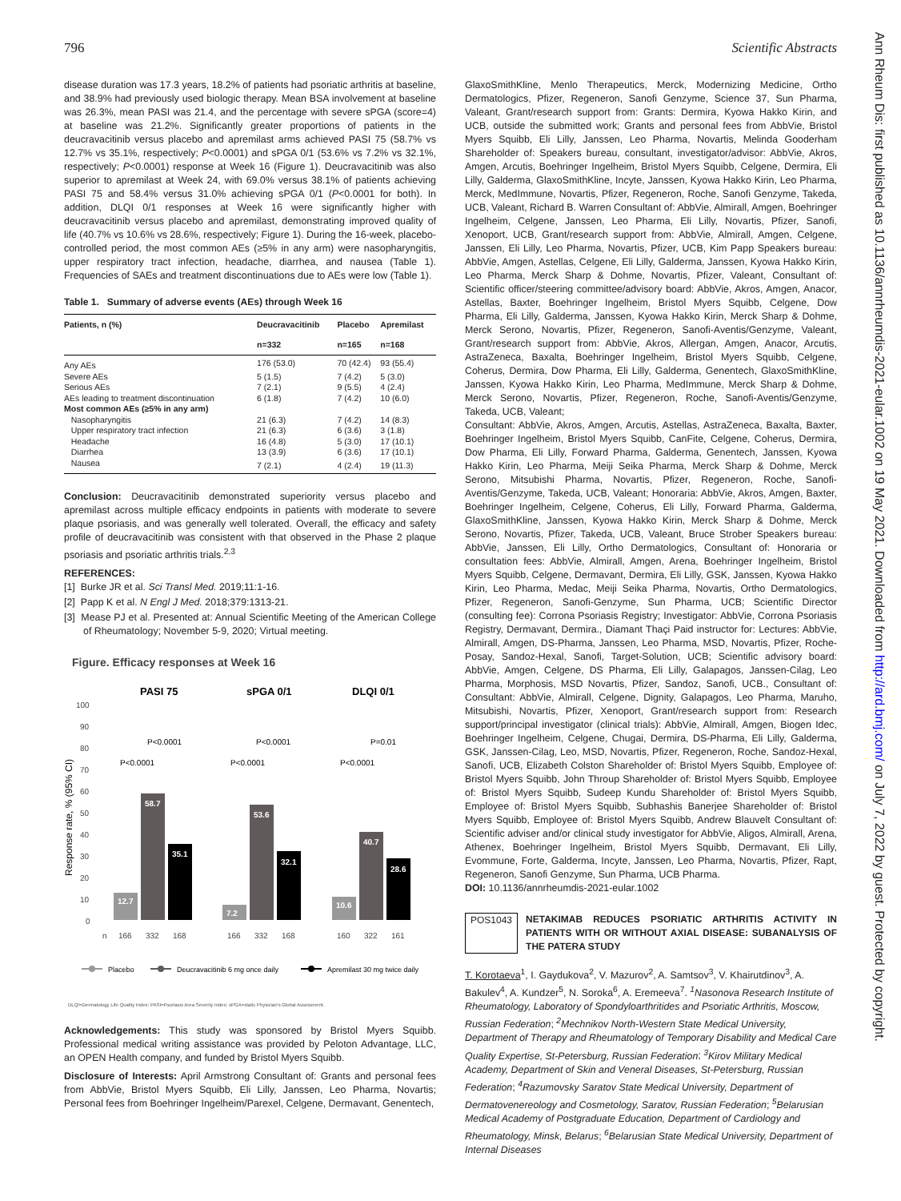796 Scientific Abstracts
Ann Rheum Dis: first published as 10.1136/annrheumdis-2021-eular.1002 on 19 May 2021. Downloaded from http://ard.bmj.com/ on July 7, 2022 by guest. Protected by copyright.
disease duration was 17.3 years, 18.2% of patients had psoriatic arthritis at baseline, and 38.9% had previously used biologic therapy. Mean BSA involvement at baseline was 26.3%, mean PASI was 21.4, and the percentage with severe sPGA (score=4) at baseline was 21.2%. Significantly greater proportions of patients in the deucravacitinib versus placebo and apremilast arms achieved PASI 75 (58.7% vs 12.7% vs 35.1%, respectively; P<0.0001) and sPGA 0/1 (53.6% vs 7.2% vs 32.1%, respectively; P<0.0001) response at Week 16 (Figure 1). Deucravacitinib was also superior to apremilast at Week 24, with 69.0% versus 38.1% of patients achieving PASI 75 and 58.4% versus 31.0% achieving sPGA 0/1 (P<0.0001 for both). In addition, DLQI 0/1 responses at Week 16 were significantly higher with deucravacitinib versus placebo and apremilast, demonstrating improved quality of life (40.7% vs 10.6% vs 28.6%, respectively; Figure 1). During the 16-week, placebo-controlled period, the most common AEs (≥5% in any arm) were nasopharyngitis, upper respiratory tract infection, headache, diarrhea, and nausea (Table 1). Frequencies of SAEs and treatment discontinuations due to AEs were low (Table 1).
Table 1. Summary of adverse events (AEs) through Week 16
| Patients, n (%) | Deucravacitinib | Placebo | Apremilast |
| --- | --- | --- | --- |
| | n=332 | n=165 | n=168 |
| Any AEs | 176 (53.0) | 70 (42.4) | 93 (55.4) |
| Severe AEs | 5 (1.5) | 7 (4.2) | 5 (3.0) |
| Serious AEs | 7 (2.1) | 9 (5.5) | 4 (2.4) |
| AEs leading to treatment discontinuation | 6 (1.8) | 7 (4.2) | 10 (6.0) |
| Most common AEs (≥5% in any arm) | | | |
| Nasopharyngitis | 21 (6.3) | 7 (4.2) | 14 (8.3) |
| Upper respiratory tract infection | 21 (6.3) | 6 (3.6) | 3 (1.8) |
| Headache | 16 (4.8) | 5 (3.0) | 17 (10.1) |
| Diarrhea | 13 (3.9) | 6 (3.6) | 17 (10.1) |
| Nausea | 7 (2.1) | 4 (2.4) | 19 (11.3) |
Conclusion: Deucravacitinib demonstrated superiority versus placebo and apremilast across multiple efficacy endpoints in patients with moderate to severe plaque psoriasis, and was generally well tolerated. Overall, the efficacy and safety profile of deucravacitinib was consistent with that observed in the Phase 2 plaque psoriasis and psoriatic arthritis trials.<sup>2,3</sup>
REFERENCES:
[1] Burke JR et al. Sci Transl Med. 2019;11:1-16.
[2] Papp K et al. N Engl J Med. 2018;379:1313-21.
[3] Mease PJ et al. Presented at: Annual Scientific Meeting of the American College of Rheumatology; November 5-9, 2020; Virtual meeting.
Figure. Efficacy responses at Week 16
PASI 75
sPGA 0/1
DLQI 0/1
100
90
80
70
60
50
40
30
20
10
0
Response rate, % (95% CI)
12.7
58.7
35.1
7.2
53.6
32.1
10.6
40.7
28.6
P<0.0001
P<0.0001
P<0.0001
P<0.0001
P=0.01
P<0.0001
n
166
332
168
166
332
168
160
322
161
Placebo
Deucravacitinib 6 mg once daily
Apremilast 30 mg twice daily
DLQI=Dermatology Life Quality Index; PASI=Psoriasis Area Severity Index; sPGA=static Physician's Global Assessment.
Acknowledgements: This study was sponsored by Bristol Myers Squibb. Professional medical writing assistance was provided by Peloton Advantage, LLC, an OPEN Health company, and funded by Bristol Myers Squibb.
Disclosure of Interests: April Armstrong Consultant of: Grants and personal fees from AbbVie, Bristol Myers Squibb, Eli Lilly, Janssen, Leo Pharma, Novartis; Personal fees from Boehringer Ingelheim/Parexel, Celgene, Dermavant, Genentech,
GlaxoSmithKline, Menlo Therapeutics, Merck, Modernizing Medicine, Ortho Dermatologics, Pfizer, Regeneron, Sanofi Genzyme, Science 37, Sun Pharma, Valeant, Grant/research support from: Grants: Dermira, Kyowa Hakko Kirin, and UCB, outside the submitted work; Grants and personal fees from AbbVie, Bristol Myers Squibb, Eli Lilly, Janssen, Leo Pharma, Novartis, Melinda Gooderham Shareholder of: Speakers bureau, consultant, investigator/advisor: AbbVie, Akros, Amgen, Arcutis, Boehringer Ingelheim, Bristol Myers Squibb, Celgene, Dermira, Eli Lilly, Galderma, GlaxoSmithKline, Incyte, Janssen, Kyowa Hakko Kirin, Leo Pharma, Merck, MedImmune, Novartis, Pfizer, Regeneron, Roche, Sanofi Genzyme, Takeda, UCB, Valeant, Richard B. Warren Consultant of: AbbVie, Almirall, Amgen, Boehringer Ingelheim, Celgene, Janssen, Leo Pharma, Eli Lilly, Novartis, Pfizer, Sanofi, Xenoport, UCB, Grant/research support from: AbbVie, Almirall, Amgen, Celgene, Janssen, Eli Lilly, Leo Pharma, Novartis, Pfizer, UCB, Kim Papp Speakers bureau: AbbVie, Amgen, Astellas, Celgene, Eli Lilly, Galderma, Janssen, Kyowa Hakko Kirin, Leo Pharma, Merck Sharp & Dohme, Novartis, Pfizer, Valeant, Consultant of: Scientific officer/steering committee/advisory board: AbbVie, Akros, Amgen, Anacor, Astellas, Baxter, Boehringer Ingelheim, Bristol Myers Squibb, Celgene, Dow Pharma, Eli Lilly, Galderma, Janssen, Kyowa Hakko Kirin, Merck Sharp & Dohme, Merck Serono, Novartis, Pfizer, Regeneron, Sanofi-Aventis/Genzyme, Valeant, Grant/research support from: AbbVie, Akros, Allergan, Amgen, Anacor, Arcutis, AstraZeneca, Baxalta, Boehringer Ingelheim, Bristol Myers Squibb, Celgene, Coherus, Dermira, Dow Pharma, Eli Lilly, Galderma, Genentech, GlaxoSmithKline, Janssen, Kyowa Hakko Kirin, Leo Pharma, MedImmune, Merck Sharp & Dohme, Merck Serono, Novartis, Pfizer, Regeneron, Roche, Sanofi-Aventis/Genzyme, Takeda, UCB, Valeant;
Consultant: AbbVie, Akros, Amgen, Arcutis, Astellas, AstraZeneca, Baxalta, Baxter, Boehringer Ingelheim, Bristol Myers Squibb, CanFite, Celgene, Coherus, Dermira, Dow Pharma, Eli Lilly, Forward Pharma, Galderma, Genentech, Janssen, Kyowa Hakko Kirin, Leo Pharma, Meiji Seika Pharma, Merck Sharp & Dohme, Merck Serono, Mitsubishi Pharma, Novartis, Pfizer, Regeneron, Roche, Sanofi-Aventis/Genzyme, Takeda, UCB, Valeant; Honoraria: AbbVie, Akros, Amgen, Baxter, Boehringer Ingelheim, Celgene, Coherus, Eli Lilly, Forward Pharma, Galderma, GlaxoSmithKline, Janssen, Kyowa Hakko Kirin, Merck Sharp & Dohme, Merck Serono, Novartis, Pfizer, Takeda, UCB, Valeant, Bruce Strober Speakers bureau: AbbVie, Janssen, Eli Lilly, Ortho Dermatologics, Consultant of: Honoraria or consultation fees: AbbVie, Almirall, Amgen, Arena, Boehringer Ingelheim, Bristol Myers Squibb, Celgene, Dermavant, Dermira, Eli Lilly, GSK, Janssen, Kyowa Hakko Kirin, Leo Pharma, Medac, Meiji Seika Pharma, Novartis, Ortho Dermatologics, Pfizer, Regeneron, Sanofi-Genzyme, Sun Pharma, UCB; Scientific Director (consulting fee): Corrona Psoriasis Registry; Investigator: AbbVie, Corrona Psoriasis Registry, Dermavant, Dermira., Diamant Thaçi Paid instructor for: Lectures: AbbVie, Almirall, Amgen, DS-Pharma, Janssen, Leo Pharma, MSD, Novartis, Pfizer, Roche-Posay, Sandoz-Hexal, Sanofi, Target-Solution, UCB; Scientific advisory board: AbbVie, Amgen, Celgene, DS Pharma, Eli Lilly, Galapagos, Janssen-Cilag, Leo Pharma, Morphosis, MSD Novartis, Pfizer, Sandoz, Sanofi, UCB., Consultant of: Consultant: AbbVie, Almirall, Celgene, Dignity, Galapagos, Leo Pharma, Maruho, Mitsubishi, Novartis, Pfizer, Xenoport, Grant/research support from: Research support/principal investigator (clinical trials): AbbVie, Almirall, Amgen, Biogen Idec, Boehringer Ingelheim, Celgene, Chugai, Dermira, DS-Pharma, Eli Lilly, Galderma, GSK, Janssen-Cilag, Leo, MSD, Novartis, Pfizer, Regeneron, Roche, Sandoz-Hexal, Sanofi, UCB, Elizabeth Colston Shareholder of: Bristol Myers Squibb, Employee of: Bristol Myers Squibb, John Throup Shareholder of: Bristol Myers Squibb, Employee of: Bristol Myers Squibb, Sudeep Kundu Shareholder of: Bristol Myers Squibb, Employee of: Bristol Myers Squibb, Subhashis Banerjee Shareholder of: Bristol Myers Squibb, Employee of: Bristol Myers Squibb, Andrew Blauvelt Consultant of: Scientific adviser and/or clinical study investigator for AbbVie, Aligos, Almirall, Arena, Athenex, Boehringer Ingelheim, Bristol Myers Squibb, Dermavant, Eli Lilly, Evommune, Forte, Galderma, Incyte, Janssen, Leo Pharma, Novartis, Pfizer, Rapt, Regeneron, Sanofi Genzyme, Sun Pharma, UCB Pharma.
DOI: 10.1136/annrheumdis-2021-eular.1002
POS1043 NETAKIMAB REDUCES PSORIATIC ARTHRITIS ACTIVITY IN PATIENTS WITH OR WITHOUT AXIAL DISEASE: SUBANALYSIS OF THE PATERA STUDY
T. Korotaeva<sup>1</sup>, I. Gaydukova<sup>2</sup>, V. Mazurov<sup>2</sup>, A. Samtsov<sup>3</sup>, V. Khairutdinov<sup>3</sup>, A. Bakulev<sup>4</sup>, A. Kundzer<sup>5</sup>, N. Soroka<sup>6</sup>, A. Eremeeva<sup>7</sup>. <sup>1</sup>Nasonova Research Institute of Rheumatology, Laboratory of Spondyloarthritides and Psoriatic Arthritis, Moscow, Russian Federation; <sup>2</sup>Mechnikov North-Western State Medical University, Department of Therapy and Rheumatology of Temporary Disability and Medical Care Quality Expertise, St-Petersburg, Russian Federation; <sup>3</sup>Kirov Military Medical Academy, Department of Skin and Veneral Diseases, St-Petersburg, Russian Federation; <sup>4</sup>Razumovsky Saratov State Medical University, Department of Dermatovenereology and Cosmetology, Saratov, Russian Federation; <sup>5</sup>Belarusian Medical Academy of Postgraduate Education, Department of Cardiology and Rheumatology, Minsk, Belarus; <sup>6</sup>Belarusian State Medical University, Department of Internal Diseases